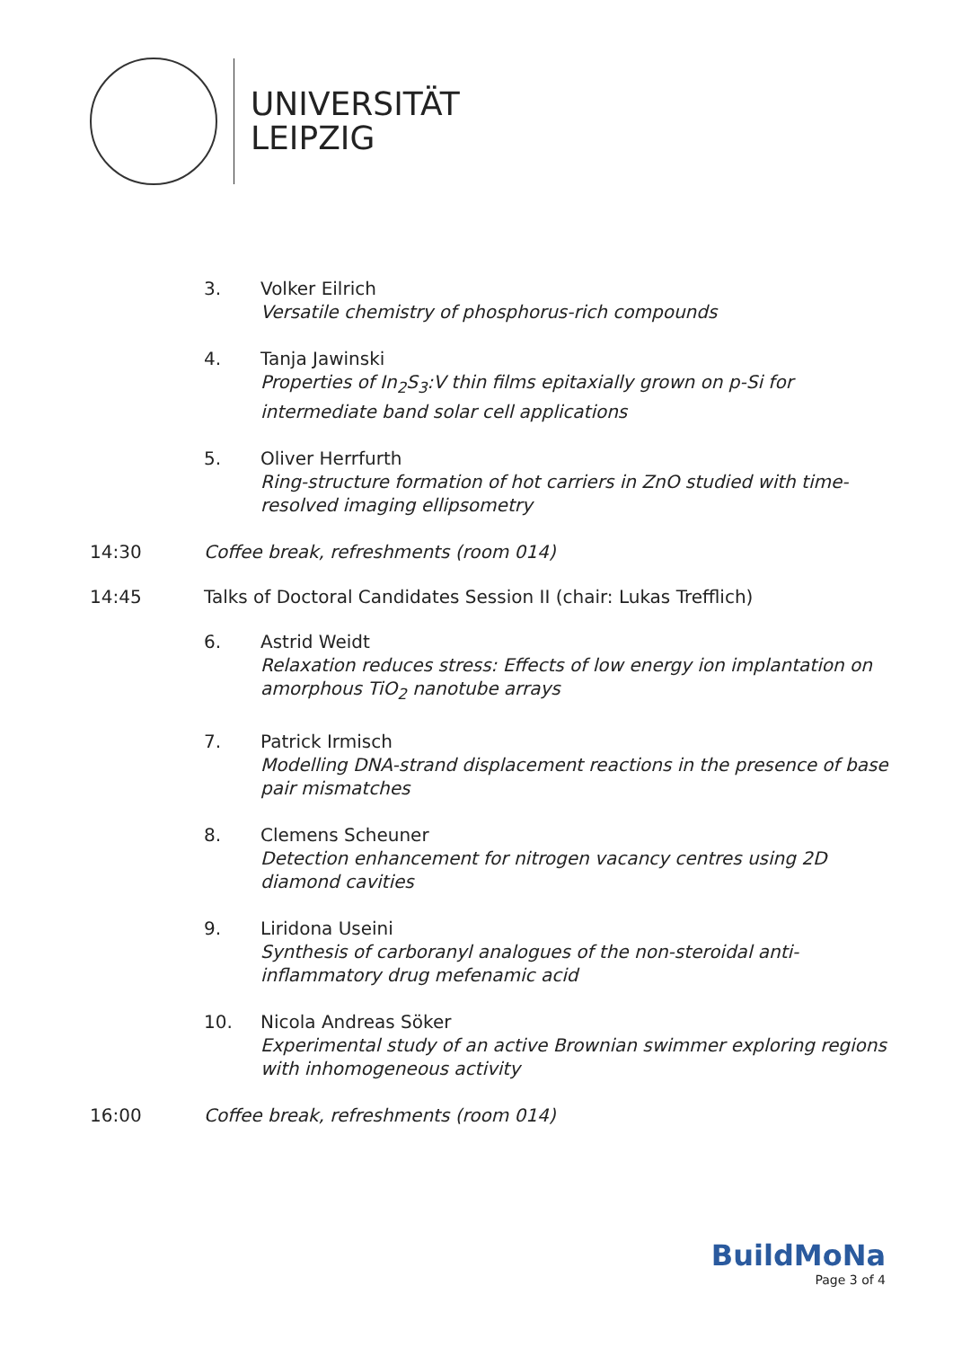UNIVERSITÄT
LEIPZIG
3. Volker Eilrich
Versatile chemistry of phosphorus-rich compounds
4. Tanja Jawinski
Properties of In<sub>2</sub>S<sub>3</sub>:V thin films epitaxially grown on p-Si for intermediate band solar cell applications
5. Oliver Herrfurth
Ring-structure formation of hot carriers in ZnO studied with time-resolved imaging ellipsometry
14:30 Coffee break, refreshments (room 014)
14:45 Talks of Doctoral Candidates Session II (chair: Lukas Trefflich)
6. Astrid Weidt
Relaxation reduces stress: Effects of low energy ion implantation on amorphous TiO<sub>2</sub> nanotube arrays
7. Patrick Irmisch
Modelling DNA-strand displacement reactions in the presence of base pair mismatches
8. Clemens Scheuner
Detection enhancement for nitrogen vacancy centres using 2D diamond cavities
9. Liridona Useini
Synthesis of carboranyl analogues of the non-steroidal anti-inflammatory drug mefenamic acid
10. Nicola Andreas Söker
Experimental study of an active Brownian swimmer exploring regions with inhomogeneous activity
16:00 Coffee break, refreshments (room 014)
BuildMoNa
Page 3 of 4